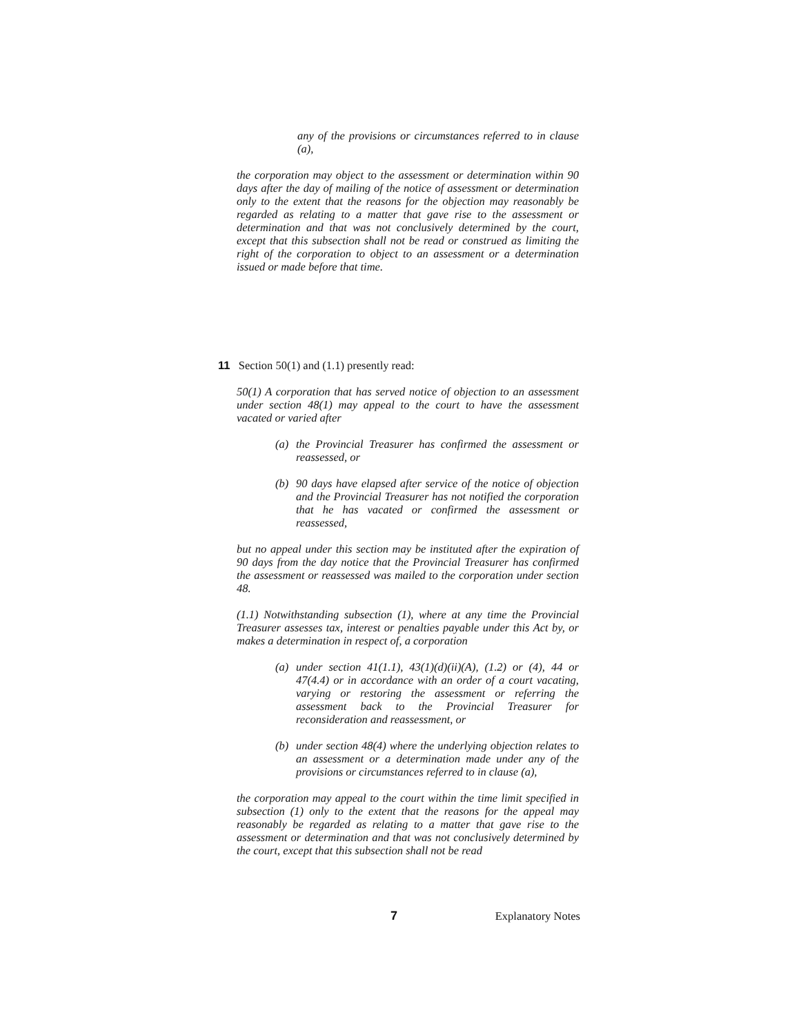any of the provisions or circumstances referred to in clause (a),
the corporation may object to the assessment or determination within 90 days after the day of mailing of the notice of assessment or determination only to the extent that the reasons for the objection may reasonably be regarded as relating to a matter that gave rise to the assessment or determination and that was not conclusively determined by the court, except that this subsection shall not be read or construed as limiting the right of the corporation to object to an assessment or a determination issued or made before that time.
11 Section 50(1) and (1.1) presently read:
50(1) A corporation that has served notice of objection to an assessment under section 48(1) may appeal to the court to have the assessment vacated or varied after
(a) the Provincial Treasurer has confirmed the assessment or reassessed, or
(b) 90 days have elapsed after service of the notice of objection and the Provincial Treasurer has not notified the corporation that he has vacated or confirmed the assessment or reassessed,
but no appeal under this section may be instituted after the expiration of 90 days from the day notice that the Provincial Treasurer has confirmed the assessment or reassessed was mailed to the corporation under section 48.
(1.1) Notwithstanding subsection (1), where at any time the Provincial Treasurer assesses tax, interest or penalties payable under this Act by, or makes a determination in respect of, a corporation
(a) under section 41(1.1), 43(1)(d)(ii)(A), (1.2) or (4), 44 or 47(4.4) or in accordance with an order of a court vacating, varying or restoring the assessment or referring the assessment back to the Provincial Treasurer for reconsideration and reassessment, or
(b) under section 48(4) where the underlying objection relates to an assessment or a determination made under any of the provisions or circumstances referred to in clause (a),
the corporation may appeal to the court within the time limit specified in subsection (1) only to the extent that the reasons for the appeal may reasonably be regarded as relating to a matter that gave rise to the assessment or determination and that was not conclusively determined by the court, except that this subsection shall not be read
7 Explanatory Notes